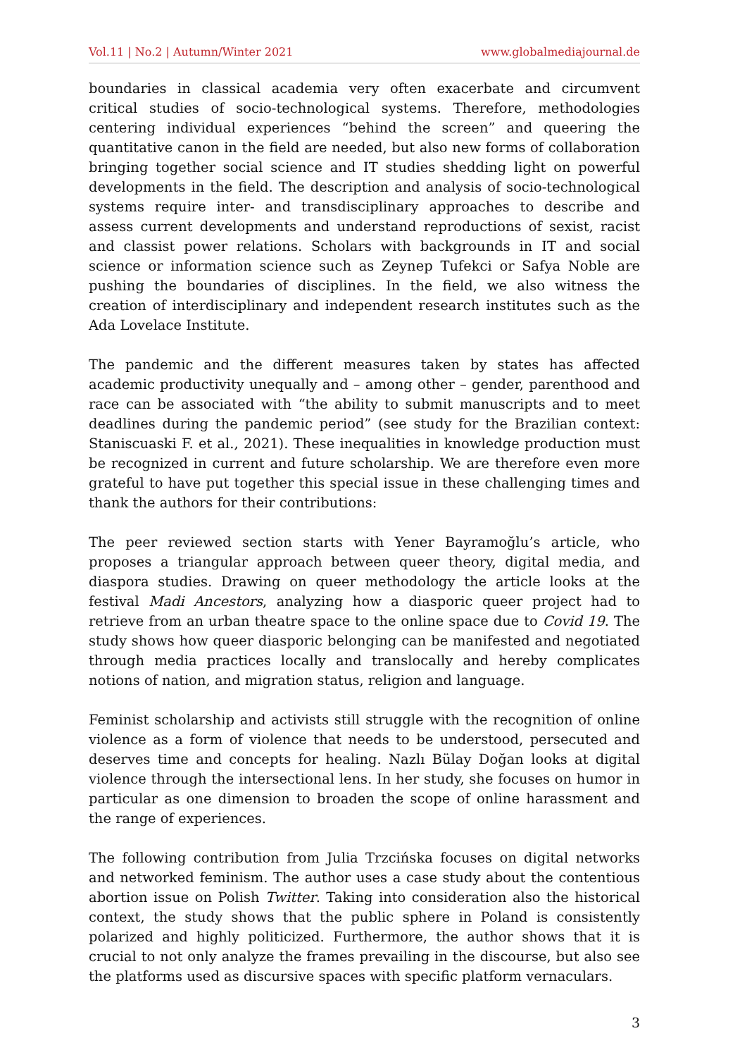Vol.11 | No.2 | Autumn/Winter 2021
www.globalmediajournal.de
boundaries in classical academia very often exacerbate and circumvent critical studies of socio-technological systems. Therefore, methodologies centering individual experiences “behind the screen” and queering the quantitative canon in the field are needed, but also new forms of collaboration bringing together social science and IT studies shedding light on powerful developments in the field. The description and analysis of socio-technological systems require inter- and transdisciplinary approaches to describe and assess current developments and understand reproductions of sexist, racist and classist power relations. Scholars with backgrounds in IT and social science or information science such as Zeynep Tufekci or Safya Noble are pushing the boundaries of disciplines. In the field, we also witness the creation of interdisciplinary and independent research institutes such as the Ada Lovelace Institute.
The pandemic and the different measures taken by states has affected academic productivity unequally and – among other – gender, parenthood and race can be associated with “the ability to submit manuscripts and to meet deadlines during the pandemic period” (see study for the Brazilian context: Staniscuaski F. et al., 2021). These inequalities in knowledge production must be recognized in current and future scholarship. We are therefore even more grateful to have put together this special issue in these challenging times and thank the authors for their contributions:
The peer reviewed section starts with Yener Bayramoğlu’s article, who proposes a triangular approach between queer theory, digital media, and diaspora studies. Drawing on queer methodology the article looks at the festival Madi Ancestors, analyzing how a diasporic queer project had to retrieve from an urban theatre space to the online space due to Covid 19. The study shows how queer diasporic belonging can be manifested and negotiated through media practices locally and translocally and hereby complicates notions of nation, and migration status, religion and language.
Feminist scholarship and activists still struggle with the recognition of online violence as a form of violence that needs to be understood, persecuted and deserves time and concepts for healing. Nazlı Bülay Doğan looks at digital violence through the intersectional lens. In her study, she focuses on humor in particular as one dimension to broaden the scope of online harassment and the range of experiences.
The following contribution from Julia Trzcińska focuses on digital networks and networked feminism. The author uses a case study about the contentious abortion issue on Polish Twitter. Taking into consideration also the historical context, the study shows that the public sphere in Poland is consistently polarized and highly politicized. Furthermore, the author shows that it is crucial to not only analyze the frames prevailing in the discourse, but also see the platforms used as discursive spaces with specific platform vernaculars.
3